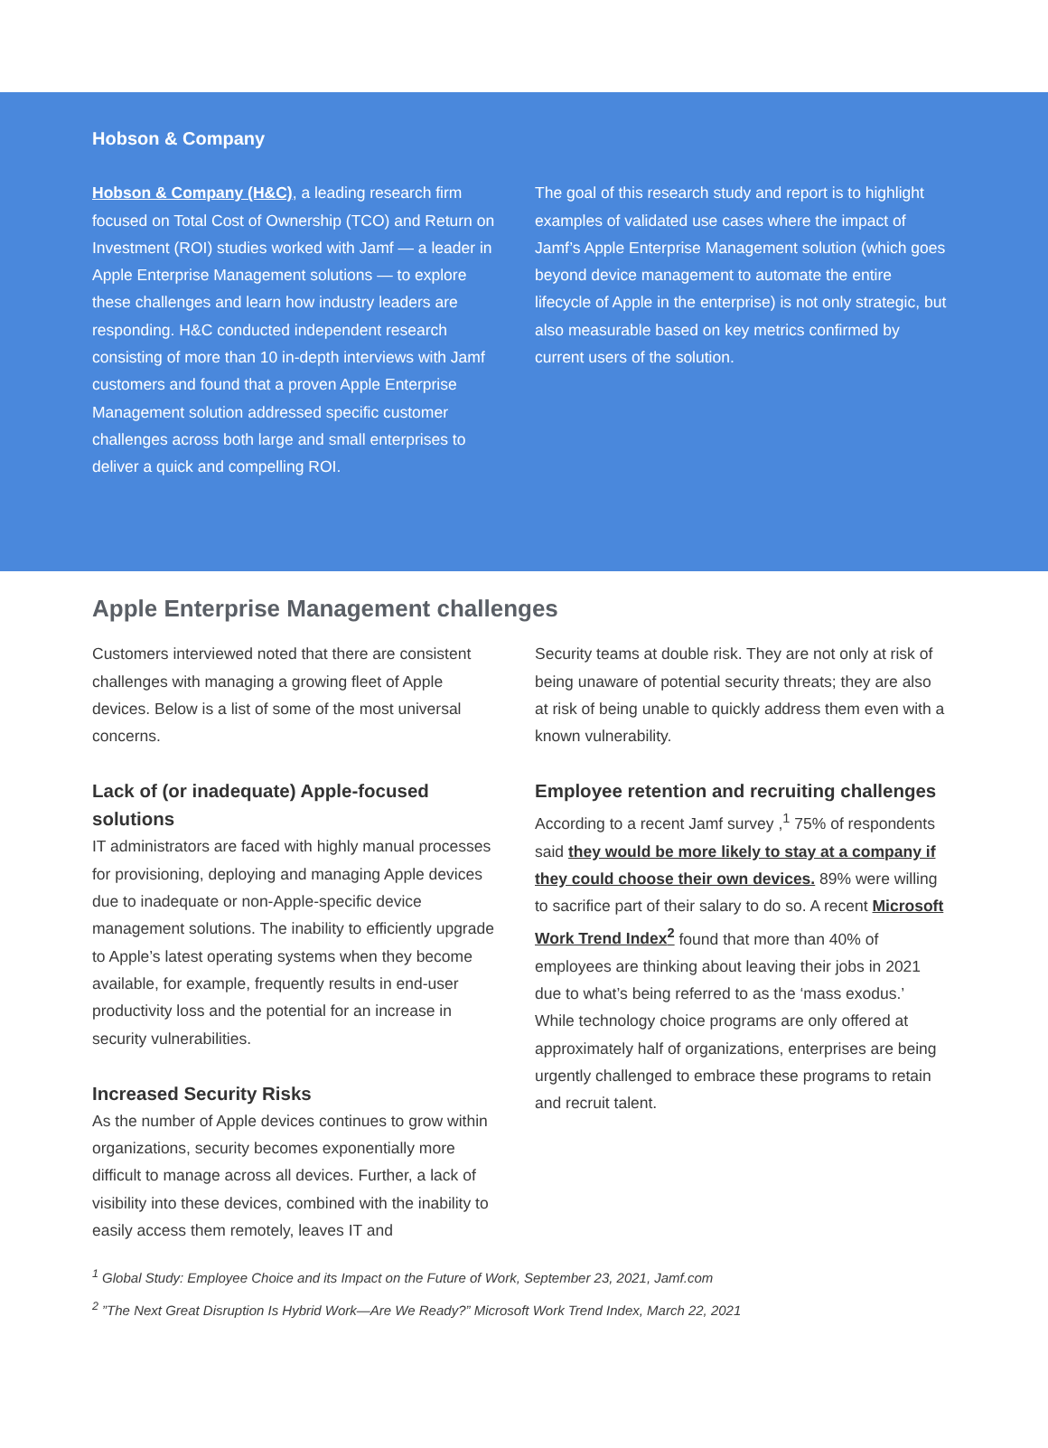Hobson & Company
Hobson & Company (H&C), a leading research firm focused on Total Cost of Ownership (TCO) and Return on Investment (ROI) studies worked with Jamf — a leader in Apple Enterprise Management solutions — to explore these challenges and learn how industry leaders are responding. H&C conducted independent research consisting of more than 10 in-depth interviews with Jamf customers and found that a proven Apple Enterprise Management solution addressed specific customer challenges across both large and small enterprises to deliver a quick and compelling ROI.
The goal of this research study and report is to highlight examples of validated use cases where the impact of Jamf’s Apple Enterprise Management solution (which goes beyond device management to automate the entire lifecycle of Apple in the enterprise) is not only strategic, but also measurable based on key metrics confirmed by current users of the solution.
Apple Enterprise Management challenges
Customers interviewed noted that there are consistent challenges with managing a growing fleet of Apple devices. Below is a list of some of the most universal concerns.
Lack of (or inadequate) Apple-focused solutions
IT administrators are faced with highly manual processes for provisioning, deploying and managing Apple devices due to inadequate or non-Apple-specific device management solutions. The inability to efficiently upgrade to Apple’s latest operating systems when they become available, for example, frequently results in end-user productivity loss and the potential for an increase in security vulnerabilities.
Increased Security Risks
As the number of Apple devices continues to grow within organizations, security becomes exponentially more difficult to manage across all devices. Further, a lack of visibility into these devices, combined with the inability to easily access them remotely, leaves IT and
Security teams at double risk. They are not only at risk of being unaware of potential security threats; they are also at risk of being unable to quickly address them even with a known vulnerability.
Employee retention and recruiting challenges
According to a recent Jamf survey ,<sup>1</sup> 75% of respondents said they would be more likely to stay at a company if they could choose their own devices. 89% were willing to sacrifice part of their salary to do so. A recent Microsoft Work Trend Index<sup>2</sup> found that more than 40% of employees are thinking about leaving their jobs in 2021 due to what’s being referred to as the ‘mass exodus.’ While technology choice programs are only offered at approximately half of organizations, enterprises are being urgently challenged to embrace these programs to retain and recruit talent.
<sup>1</sup> Global Study: Employee Choice and its Impact on the Future of Work, September 23, 2021, Jamf.com
<sup>2</sup> ”The Next Great Disruption Is Hybrid Work—Are We Ready?” Microsoft Work Trend Index, March 22, 2021